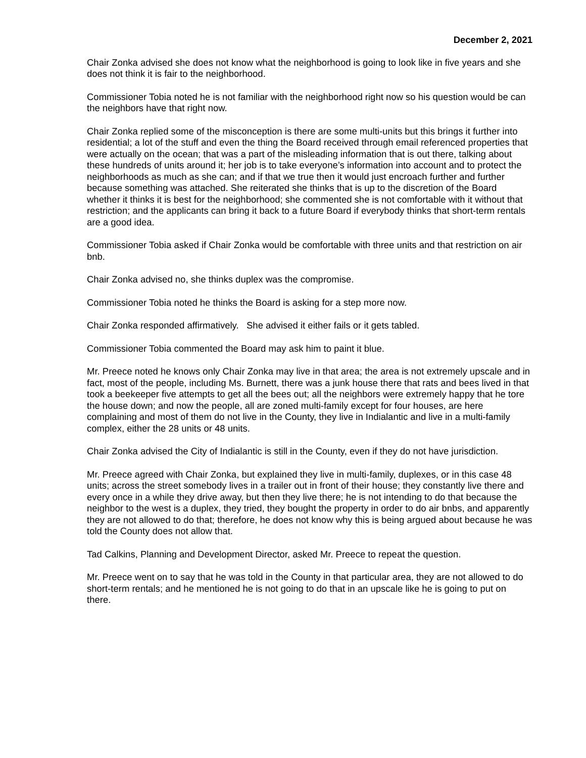December 2, 2021
Chair Zonka advised she does not know what the neighborhood is going to look like in five years and she does not think it is fair to the neighborhood.
Commissioner Tobia noted he is not familiar with the neighborhood right now so his question would be can the neighbors have that right now.
Chair Zonka replied some of the misconception is there are some multi-units but this brings it further into residential; a lot of the stuff and even the thing the Board received through email referenced properties that were actually on the ocean; that was a part of the misleading information that is out there, talking about these hundreds of units around it; her job is to take everyone’s information into account and to protect the neighborhoods as much as she can; and if that we true then it would just encroach further and further because something was attached. She reiterated she thinks that is up to the discretion of the Board whether it thinks it is best for the neighborhood; she commented she is not comfortable with it without that restriction; and the applicants can bring it back to a future Board if everybody thinks that short-term rentals are a good idea.
Commissioner Tobia asked if Chair Zonka would be comfortable with three units and that restriction on air bnb.
Chair Zonka advised no, she thinks duplex was the compromise.
Commissioner Tobia noted he thinks the Board is asking for a step more now.
Chair Zonka responded affirmatively. She advised it either fails or it gets tabled.
Commissioner Tobia commented the Board may ask him to paint it blue.
Mr. Preece noted he knows only Chair Zonka may live in that area; the area is not extremely upscale and in fact, most of the people, including Ms. Burnett, there was a junk house there that rats and bees lived in that took a beekeeper five attempts to get all the bees out; all the neighbors were extremely happy that he tore the house down; and now the people, all are zoned multi-family except for four houses, are here complaining and most of them do not live in the County, they live in Indialantic and live in a multi-family complex, either the 28 units or 48 units.
Chair Zonka advised the City of Indialantic is still in the County, even if they do not have jurisdiction.
Mr. Preece agreed with Chair Zonka, but explained they live in multi-family, duplexes, or in this case 48 units; across the street somebody lives in a trailer out in front of their house; they constantly live there and every once in a while they drive away, but then they live there; he is not intending to do that because the neighbor to the west is a duplex, they tried, they bought the property in order to do air bnbs, and apparently they are not allowed to do that; therefore, he does not know why this is being argued about because he was told the County does not allow that.
Tad Calkins, Planning and Development Director, asked Mr. Preece to repeat the question.
Mr. Preece went on to say that he was told in the County in that particular area, they are not allowed to do short-term rentals; and he mentioned he is not going to do that in an upscale like he is going to put on there.